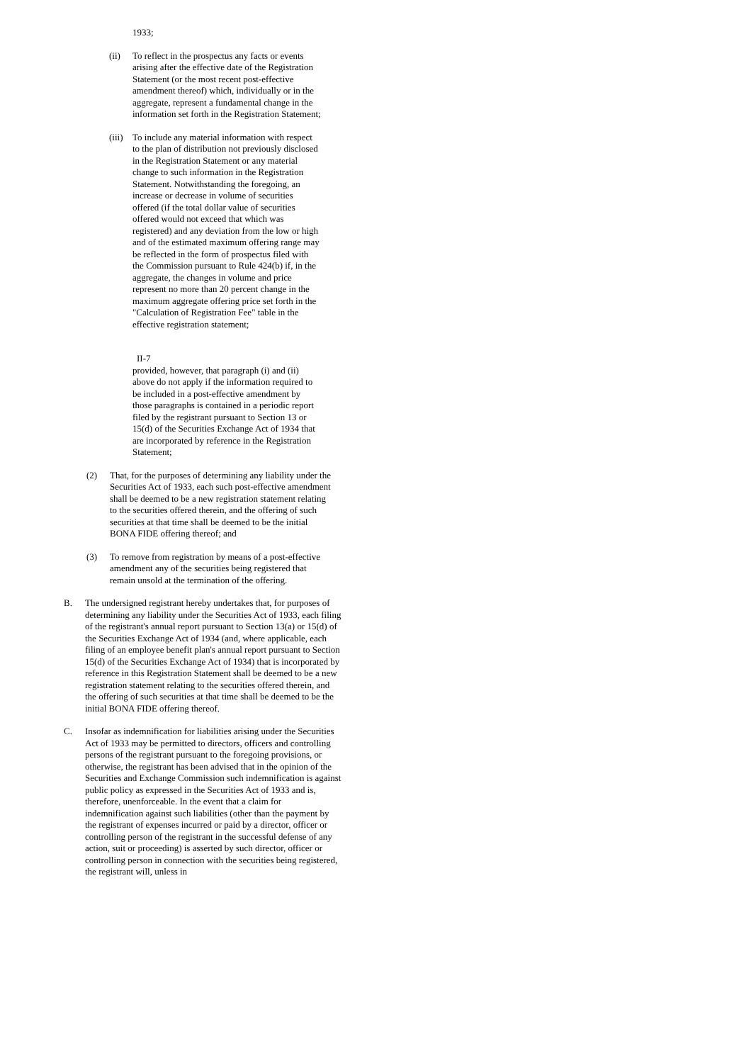1933;
(ii) To reflect in the prospectus any facts or events arising after the effective date of the Registration Statement (or the most recent post-effective amendment thereof) which, individually or in the aggregate, represent a fundamental change in the information set forth in the Registration Statement;
(iii) To include any material information with respect to the plan of distribution not previously disclosed in the Registration Statement or any material change to such information in the Registration Statement. Notwithstanding the foregoing, an increase or decrease in volume of securities offered (if the total dollar value of securities offered would not exceed that which was registered) and any deviation from the low or high and of the estimated maximum offering range may be reflected in the form of prospectus filed with the Commission pursuant to Rule 424(b) if, in the aggregate, the changes in volume and price represent no more than 20 percent change in the maximum aggregate offering price set forth in the "Calculation of Registration Fee" table in the effective registration statement;
II-7
provided, however, that paragraph (i) and (ii) above do not apply if the information required to be included in a post-effective amendment by those paragraphs is contained in a periodic report filed by the registrant pursuant to Section 13 or 15(d) of the Securities Exchange Act of 1934 that are incorporated by reference in the Registration Statement;
(2) That, for the purposes of determining any liability under the Securities Act of 1933, each such post-effective amendment shall be deemed to be a new registration statement relating to the securities offered therein, and the offering of such securities at that time shall be deemed to be the initial BONA FIDE offering thereof; and
(3) To remove from registration by means of a post-effective amendment any of the securities being registered that remain unsold at the termination of the offering.
B. The undersigned registrant hereby undertakes that, for purposes of determining any liability under the Securities Act of 1933, each filing of the registrant's annual report pursuant to Section 13(a) or 15(d) of the Securities Exchange Act of 1934 (and, where applicable, each filing of an employee benefit plan's annual report pursuant to Section 15(d) of the Securities Exchange Act of 1934) that is incorporated by reference in this Registration Statement shall be deemed to be a new registration statement relating to the securities offered therein, and the offering of such securities at that time shall be deemed to be the initial BONA FIDE offering thereof.
C. Insofar as indemnification for liabilities arising under the Securities Act of 1933 may be permitted to directors, officers and controlling persons of the registrant pursuant to the foregoing provisions, or otherwise, the registrant has been advised that in the opinion of the Securities and Exchange Commission such indemnification is against public policy as expressed in the Securities Act of 1933 and is, therefore, unenforceable. In the event that a claim for indemnification against such liabilities (other than the payment by the registrant of expenses incurred or paid by a director, officer or controlling person of the registrant in the successful defense of any action, suit or proceeding) is asserted by such director, officer or controlling person in connection with the securities being registered, the registrant will, unless in